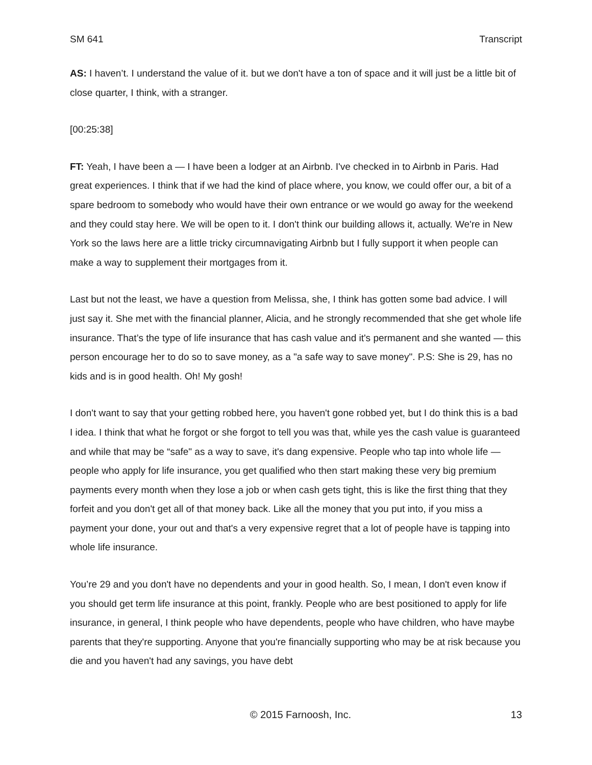SM 641 Transcript
AS: I haven’t. I understand the value of it. but we don't have a ton of space and it will just be a little bit of close quarter, I think, with a stranger.
[00:25:38]
FT: Yeah, I have been a — I have been a lodger at an Airbnb. I've checked in to Airbnb in Paris. Had great experiences. I think that if we had the kind of place where, you know, we could offer our, a bit of a spare bedroom to somebody who would have their own entrance or we would go away for the weekend and they could stay here. We will be open to it. I don't think our building allows it, actually. We're in New York so the laws here are a little tricky circumnavigating Airbnb but I fully support it when people can make a way to supplement their mortgages from it.
Last but not the least, we have a question from Melissa, she, I think has gotten some bad advice. I will just say it. She met with the financial planner, Alicia, and he strongly recommended that she get whole life insurance. That’s the type of life insurance that has cash value and it's permanent and she wanted — this person encourage her to do so to save money, as a "a safe way to save money". P.S: She is 29, has no kids and is in good health. Oh! My gosh!
I don't want to say that your getting robbed here, you haven't gone robbed yet, but I do think this is a bad I idea. I think that what he forgot or she forgot to tell you was that, while yes the cash value is guaranteed and while that may be “safe" as a way to save, it's dang expensive. People who tap into whole life — people who apply for life insurance, you get qualified who then start making these very big premium payments every month when they lose a job or when cash gets tight, this is like the first thing that they forfeit and you don't get all of that money back. Like all the money that you put into, if you miss a payment your done, your out and that's a very expensive regret that a lot of people have is tapping into whole life insurance.
You’re 29 and you don't have no dependents and your in good health. So, I mean, I don't even know if you should get term life insurance at this point, frankly. People who are best positioned to apply for life insurance, in general, I think people who have dependents, people who have children, who have maybe parents that they're supporting. Anyone that you're financially supporting who may be at risk because you die and you haven't had any savings, you have debt
© 2015 Farnoosh, Inc. 13